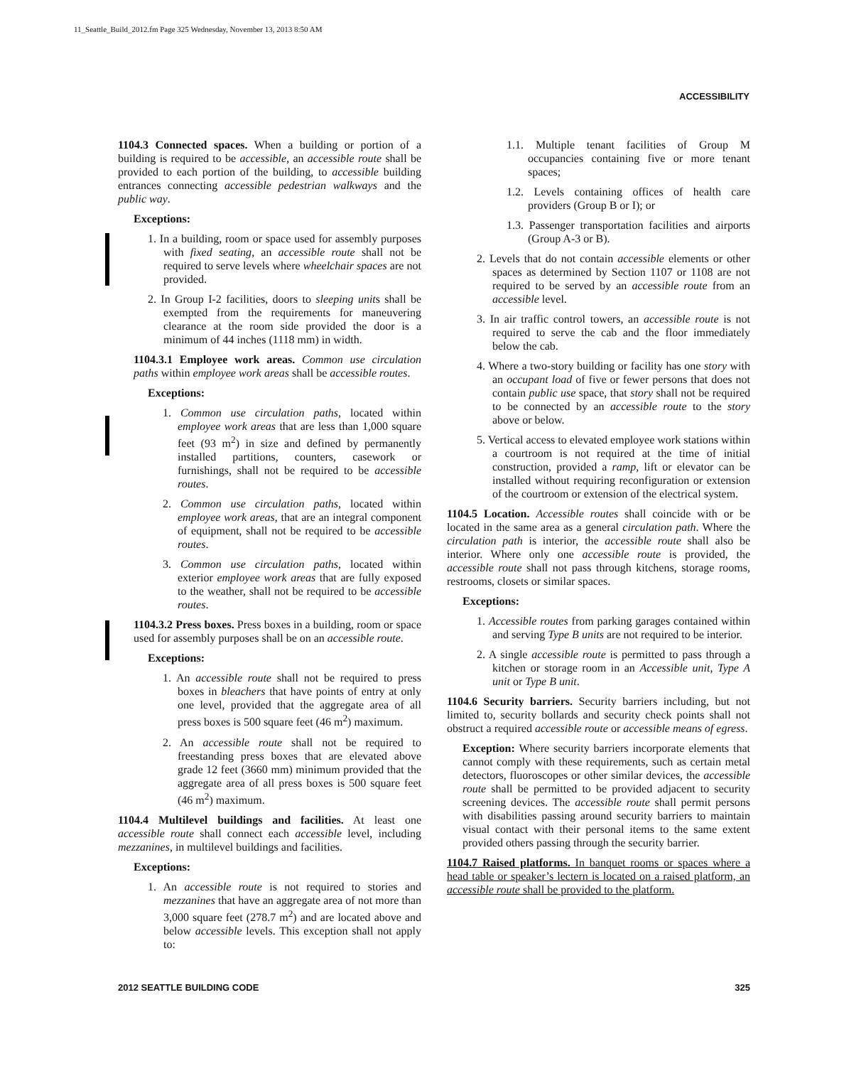11_Seattle_Build_2012.fm Page 325 Wednesday, November 13, 2013 8:50 AM
ACCESSIBILITY
1104.3 Connected spaces. When a building or portion of a building is required to be accessible, an accessible route shall be provided to each portion of the building, to accessible building entrances connecting accessible pedestrian walkways and the public way.
Exceptions:
1. In a building, room or space used for assembly purposes with fixed seating, an accessible route shall not be required to serve levels where wheelchair spaces are not provided.
2. In Group I-2 facilities, doors to sleeping units shall be exempted from the requirements for maneuvering clearance at the room side provided the door is a minimum of 44 inches (1118 mm) in width.
1104.3.1 Employee work areas. Common use circulation paths within employee work areas shall be accessible routes.
Exceptions:
1. Common use circulation paths, located within employee work areas that are less than 1,000 square feet (93 m<sup>2</sup>) in size and defined by permanently installed partitions, counters, casework or furnishings, shall not be required to be accessible routes.
2. Common use circulation paths, located within employee work areas, that are an integral component of equipment, shall not be required to be accessible routes.
3. Common use circulation paths, located within exterior employee work areas that are fully exposed to the weather, shall not be required to be accessible routes.
1104.3.2 Press boxes. Press boxes in a building, room or space used for assembly purposes shall be on an accessible route.
Exceptions:
1. An accessible route shall not be required to press boxes in bleachers that have points of entry at only one level, provided that the aggregate area of all press boxes is 500 square feet (46 m<sup>2</sup>) maximum.
2. An accessible route shall not be required to freestanding press boxes that are elevated above grade 12 feet (3660 mm) minimum provided that the aggregate area of all press boxes is 500 square feet (46 m<sup>2</sup>) maximum.
1104.4 Multilevel buildings and facilities. At least one accessible route shall connect each accessible level, including mezzanines, in multilevel buildings and facilities.
Exceptions:
1. An accessible route is not required to stories and mezzanines that have an aggregate area of not more than 3,000 square feet (278.7 m<sup>2</sup>) and are located above and below accessible levels. This exception shall not apply to:
1.1. Multiple tenant facilities of Group M occupancies containing five or more tenant spaces;
1.2. Levels containing offices of health care providers (Group B or I); or
1.3. Passenger transportation facilities and airports (Group A-3 or B).
2. Levels that do not contain accessible elements or other spaces as determined by Section 1107 or 1108 are not required to be served by an accessible route from an accessible level.
3. In air traffic control towers, an accessible route is not required to serve the cab and the floor immediately below the cab.
4. Where a two-story building or facility has one story with an occupant load of five or fewer persons that does not contain public use space, that story shall not be required to be connected by an accessible route to the story above or below.
5. Vertical access to elevated employee work stations within a courtroom is not required at the time of initial construction, provided a ramp, lift or elevator can be installed without requiring reconfiguration or extension of the courtroom or extension of the electrical system.
1104.5 Location. Accessible routes shall coincide with or be located in the same area as a general circulation path. Where the circulation path is interior, the accessible route shall also be interior. Where only one accessible route is provided, the accessible route shall not pass through kitchens, storage rooms, restrooms, closets or similar spaces.
Exceptions:
1. Accessible routes from parking garages contained within and serving Type B units are not required to be interior.
2. A single accessible route is permitted to pass through a kitchen or storage room in an Accessible unit, Type A unit or Type B unit.
1104.6 Security barriers. Security barriers including, but not limited to, security bollards and security check points shall not obstruct a required accessible route or accessible means of egress.
Exception: Where security barriers incorporate elements that cannot comply with these requirements, such as certain metal detectors, fluoroscopes or other similar devices, the accessible route shall be permitted to be provided adjacent to security screening devices. The accessible route shall permit persons with disabilities passing around security barriers to maintain visual contact with their personal items to the same extent provided others passing through the security barrier.
1104.7 Raised platforms. In banquet rooms or spaces where a head table or speaker’s lectern is located on a raised platform, an accessible route shall be provided to the platform.
2012 SEATTLE BUILDING CODE 325